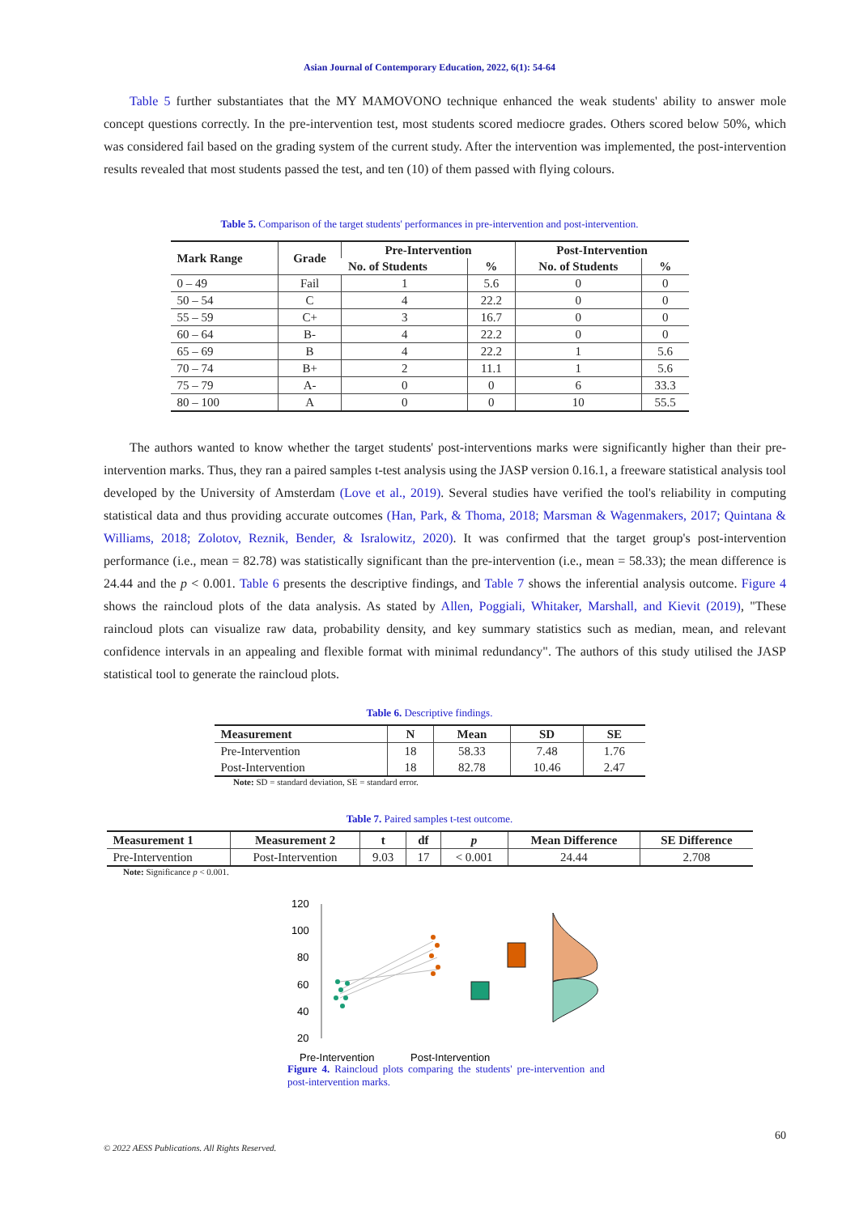Asian Journal of Contemporary Education, 2022, 6(1): 54-64
Table 5 further substantiates that the MY MAMOVONO technique enhanced the weak students' ability to answer mole concept questions correctly. In the pre-intervention test, most students scored mediocre grades. Others scored below 50%, which was considered fail based on the grading system of the current study. After the intervention was implemented, the post-intervention results revealed that most students passed the test, and ten (10) of them passed with flying colours.
Table 5. Comparison of the target students' performances in pre-intervention and post-intervention.
| Mark Range | Grade | Pre-Intervention | | Post-Intervention | |
| --- | --- | --- | --- | --- | --- |
| | | No. of Students | % | No. of Students | % |
| 0 – 49 | Fail | 1 | 5.6 | 0 | 0 |
| 50 – 54 | C | 4 | 22.2 | 0 | 0 |
| 55 – 59 | C+ | 3 | 16.7 | 0 | 0 |
| 60 – 64 | B- | 4 | 22.2 | 0 | 0 |
| 65 – 69 | B | 4 | 22.2 | 1 | 5.6 |
| 70 – 74 | B+ | 2 | 11.1 | 1 | 5.6 |
| 75 – 79 | A- | 0 | 0 | 6 | 33.3 |
| 80 – 100 | A | 0 | 0 | 10 | 55.5 |
The authors wanted to know whether the target students' post-interventions marks were significantly higher than their pre-intervention marks. Thus, they ran a paired samples t-test analysis using the JASP version 0.16.1, a freeware statistical analysis tool developed by the University of Amsterdam (Love et al., 2019). Several studies have verified the tool's reliability in computing statistical data and thus providing accurate outcomes (Han, Park, & Thoma, 2018; Marsman & Wagenmakers, 2017; Quintana & Williams, 2018; Zolotov, Reznik, Bender, & Isralowitz, 2020). It was confirmed that the target group's post-intervention performance (i.e., mean = 82.78) was statistically significant than the pre-intervention (i.e., mean = 58.33); the mean difference is 24.44 and the p < 0.001. Table 6 presents the descriptive findings, and Table 7 shows the inferential analysis outcome. Figure 4 shows the raincloud plots of the data analysis. As stated by Allen, Poggiali, Whitaker, Marshall, and Kievit (2019), "These raincloud plots can visualize raw data, probability density, and key summary statistics such as median, mean, and relevant confidence intervals in an appealing and flexible format with minimal redundancy". The authors of this study utilised the JASP statistical tool to generate the raincloud plots.
Table 6. Descriptive findings.
| Measurement | N | Mean | SD | SE |
| --- | --- | --- | --- | --- |
| Pre-Intervention | 18 | 58.33 | 7.48 | 1.76 |
| Post-Intervention | 18 | 82.78 | 10.46 | 2.47 |
Note: SD = standard deviation, SE = standard error.
Table 7. Paired samples t-test outcome.
| Measurement 1 | Measurement 2 | t | df | p | Mean Difference | SE Difference |
| --- | --- | --- | --- | --- | --- | --- |
| Pre-Intervention | Post-Intervention | 9.03 | 17 | < 0.001 | 24.44 | 2.708 |
Note: Significance p < 0.001.
120
100
80
60
40
20
Pre-Intervention
Post-Intervention
Figure 4. Raincloud plots comparing the students' pre-intervention and post-intervention marks.
60
© 2022 AESS Publications. All Rights Reserved.